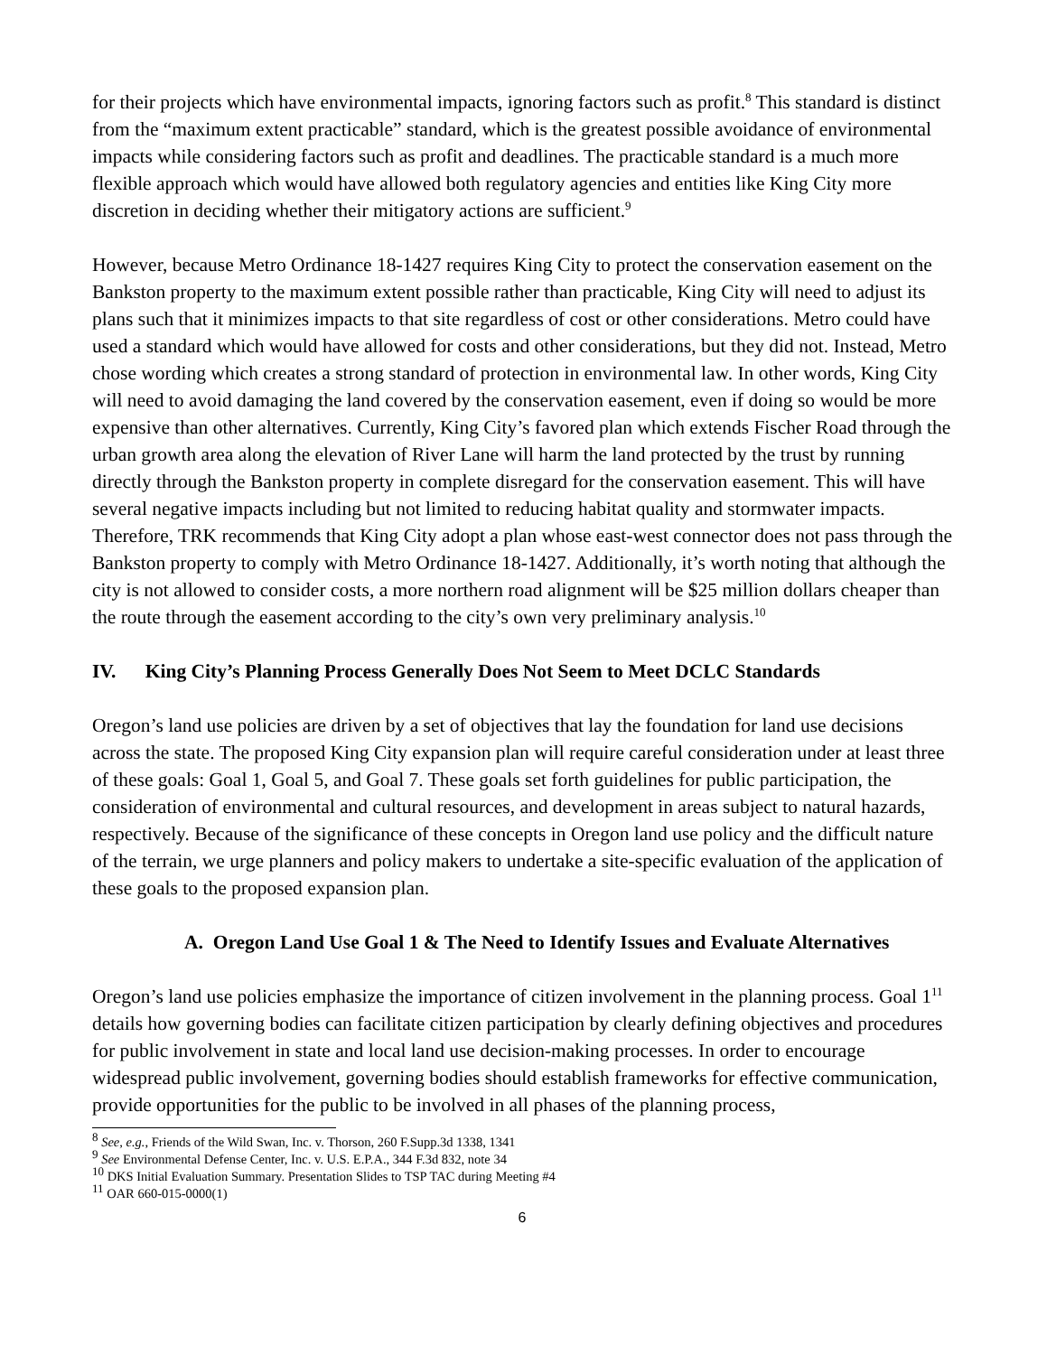for their projects which have environmental impacts, ignoring factors such as profit.<sup>8</sup> This standard is distinct from the “maximum extent practicable” standard, which is the greatest possible avoidance of environmental impacts while considering factors such as profit and deadlines. The practicable standard is a much more flexible approach which would have allowed both regulatory agencies and entities like King City more discretion in deciding whether their mitigatory actions are sufficient.<sup>9</sup>
However, because Metro Ordinance 18-1427 requires King City to protect the conservation easement on the Bankston property to the maximum extent possible rather than practicable, King City will need to adjust its plans such that it minimizes impacts to that site regardless of cost or other considerations. Metro could have used a standard which would have allowed for costs and other considerations, but they did not. Instead, Metro chose wording which creates a strong standard of protection in environmental law. In other words, King City will need to avoid damaging the land covered by the conservation easement, even if doing so would be more expensive than other alternatives. Currently, King City’s favored plan which extends Fischer Road through the urban growth area along the elevation of River Lane will harm the land protected by the trust by running directly through the Bankston property in complete disregard for the conservation easement. This will have several negative impacts including but not limited to reducing habitat quality and stormwater impacts. Therefore, TRK recommends that King City adopt a plan whose east-west connector does not pass through the Bankston property to comply with Metro Ordinance 18-1427. Additionally, it’s worth noting that although the city is not allowed to consider costs, a more northern road alignment will be $25 million dollars cheaper than the route through the easement according to the city’s own very preliminary analysis.<sup>10</sup>
IV. King City’s Planning Process Generally Does Not Seem to Meet DCLC Standards
Oregon’s land use policies are driven by a set of objectives that lay the foundation for land use decisions across the state. The proposed King City expansion plan will require careful consideration under at least three of these goals: Goal 1, Goal 5, and Goal 7. These goals set forth guidelines for public participation, the consideration of environmental and cultural resources, and development in areas subject to natural hazards, respectively. Because of the significance of these concepts in Oregon land use policy and the difficult nature of the terrain, we urge planners and policy makers to undertake a site-specific evaluation of the application of these goals to the proposed expansion plan.
A. Oregon Land Use Goal 1 & The Need to Identify Issues and Evaluate Alternatives
Oregon’s land use policies emphasize the importance of citizen involvement in the planning process. Goal 1<sup>11</sup> details how governing bodies can facilitate citizen participation by clearly defining objectives and procedures for public involvement in state and local land use decision-making processes. In order to encourage widespread public involvement, governing bodies should establish frameworks for effective communication, provide opportunities for the public to be involved in all phases of the planning process,
<sup>8</sup> See, e.g., Friends of the Wild Swan, Inc. v. Thorson, 260 F.Supp.3d 1338, 1341
<sup>9</sup> See Environmental Defense Center, Inc. v. U.S. E.P.A., 344 F.3d 832, note 34
<sup>10</sup> DKS Initial Evaluation Summary. Presentation Slides to TSP TAC during Meeting #4
<sup>11</sup> OAR 660-015-0000(1)
6